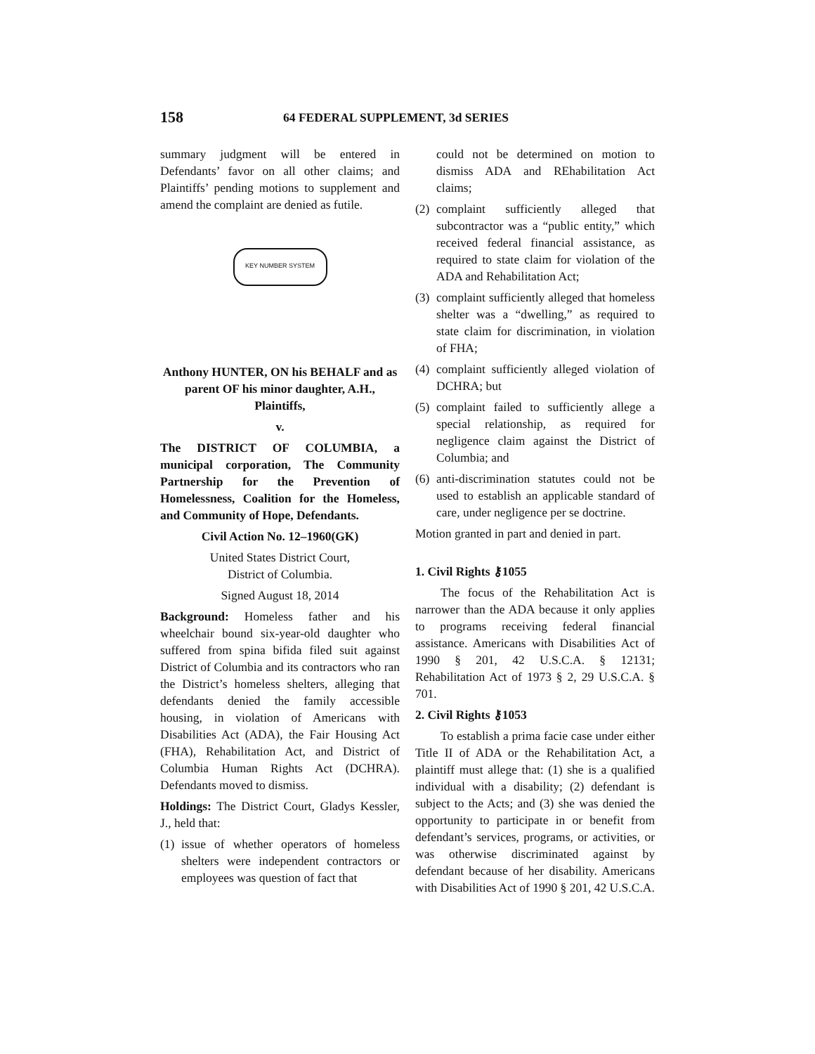158 64 FEDERAL SUPPLEMENT, 3d SERIES
summary judgment will be entered in Defendants’ favor on all other claims; and Plaintiffs’ pending motions to supplement and amend the complaint are denied as futile.
KEY NUMBER SYSTEM
Anthony HUNTER, ON his BEHALF and as parent OF his minor daughter, A.H., Plaintiffs,
v.
The DISTRICT OF COLUMBIA, a municipal corporation, The Community Partnership for the Prevention of Homelessness, Coalition for the Homeless, and Community of Hope, Defendants.
Civil Action No. 12–1960(GK)
United States District Court,
District of Columbia.
Signed August 18, 2014
Background: Homeless father and his wheelchair bound six-year-old daughter who suffered from spina bifida filed suit against District of Columbia and its contractors who ran the District’s homeless shelters, alleging that defendants denied the family accessible housing, in violation of Americans with Disabilities Act (ADA), the Fair Housing Act (FHA), Rehabilitation Act, and District of Columbia Human Rights Act (DCHRA). Defendants moved to dismiss.
Holdings: The District Court, Gladys Kessler, J., held that:
(1) issue of whether operators of homeless shelters were independent contractors or employees was question of fact that
could not be determined on motion to dismiss ADA and REhabilitation Act claims;
(2) complaint sufficiently alleged that subcontractor was a “public entity,” which received federal financial assistance, as required to state claim for violation of the ADA and Rehabilitation Act;
(3) complaint sufficiently alleged that homeless shelter was a “dwelling,” as required to state claim for discrimination, in violation of FHA;
(4) complaint sufficiently alleged violation of DCHRA; but
(5) complaint failed to sufficiently allege a special relationship, as required for negligence claim against the District of Columbia; and
(6) anti-discrimination statutes could not be used to establish an applicable standard of care, under negligence per se doctrine.
Motion granted in part and denied in part.
1. Civil Rights ⚷1055
The focus of the Rehabilitation Act is narrower than the ADA because it only applies to programs receiving federal financial assistance. Americans with Disabilities Act of 1990 § 201, 42 U.S.C.A. § 12131; Rehabilitation Act of 1973 § 2, 29 U.S.C.A. § 701.
2. Civil Rights ⚷1053
To establish a prima facie case under either Title II of ADA or the Rehabilitation Act, a plaintiff must allege that: (1) she is a qualified individual with a disability; (2) defendant is subject to the Acts; and (3) she was denied the opportunity to participate in or benefit from defendant’s services, programs, or activities, or was otherwise discriminated against by defendant because of her disability. Americans with Disabilities Act of 1990 § 201, 42 U.S.C.A.